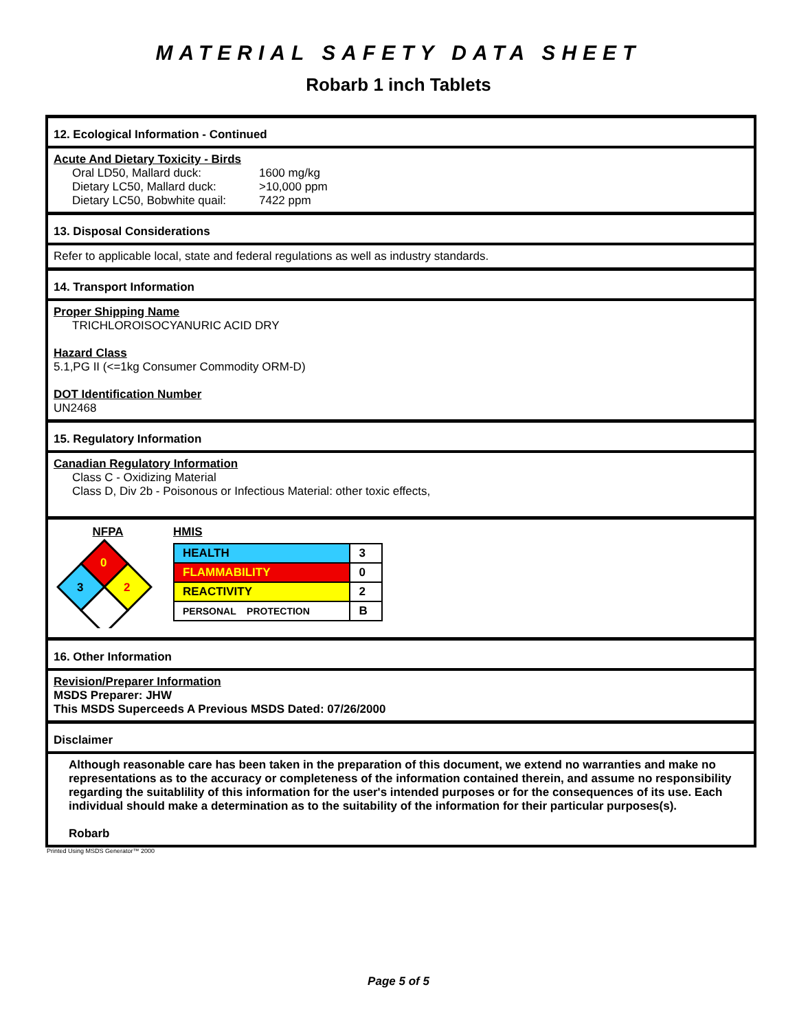MATERIAL SAFETY DATA SHEET
Robarb 1 inch Tablets
12. Ecological Information - Continued
Acute And Dietary Toxicity - Birds
Oral LD50, Mallard duck: 1600 mg/kg
Dietary LC50, Mallard duck: >10,000 ppm
Dietary LC50, Bobwhite quail: 7422 ppm
13. Disposal Considerations
Refer to applicable local, state and federal regulations as well as industry standards.
14. Transport Information
Proper Shipping Name
TRICHLOROISOCYANURIC ACID DRY
Hazard Class
5.1,PG II (<=1kg Consumer Commodity ORM-D)
DOT Identification Number
UN2468
15. Regulatory Information
Canadian Regulatory Information
Class C - Oxidizing Material
Class D, Div 2b - Poisonous or Infectious Material: other toxic effects,
NFPA
0
3
2
HMIS
| HEALTH | 3 |
| FLAMMABILITY | 0 |
| REACTIVITY | 2 |
| PERSONAL PROTECTION | B |
16. Other Information
Revision/Preparer Information
MSDS Preparer: JHW
This MSDS Superceeds A Previous MSDS Dated: 07/26/2000
Disclaimer
Although reasonable care has been taken in the preparation of this document, we extend no warranties and make no representations as to the accuracy or completeness of the information contained therein, and assume no responsibility regarding the suitablility of this information for the user's intended purposes or for the consequences of its use. Each individual should make a determination as to the suitability of the information for their particular purposes(s).
Robarb
Printed Using MSDS Generator™ 2000
Page 5 of 5